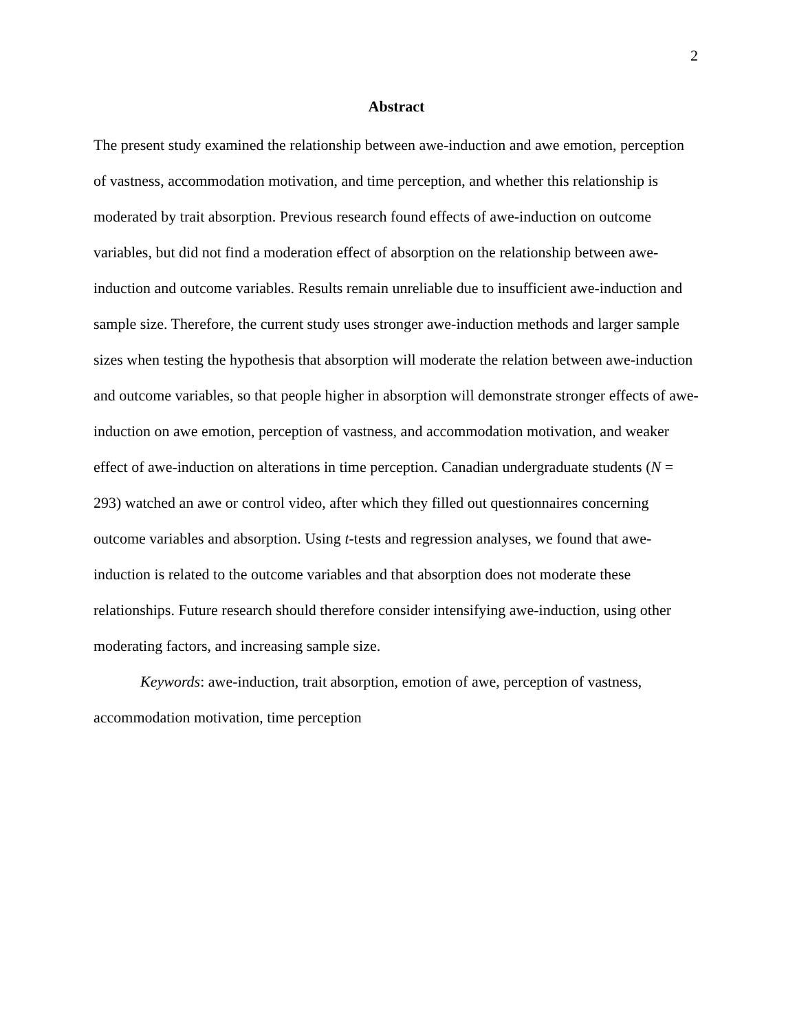2
Abstract
The present study examined the relationship between awe-induction and awe emotion, perception of vastness, accommodation motivation, and time perception, and whether this relationship is moderated by trait absorption. Previous research found effects of awe-induction on outcome variables, but did not find a moderation effect of absorption on the relationship between awe-induction and outcome variables. Results remain unreliable due to insufficient awe-induction and sample size. Therefore, the current study uses stronger awe-induction methods and larger sample sizes when testing the hypothesis that absorption will moderate the relation between awe-induction and outcome variables, so that people higher in absorption will demonstrate stronger effects of awe-induction on awe emotion, perception of vastness, and accommodation motivation, and weaker effect of awe-induction on alterations in time perception. Canadian undergraduate students (N = 293) watched an awe or control video, after which they filled out questionnaires concerning outcome variables and absorption. Using t-tests and regression analyses, we found that awe-induction is related to the outcome variables and that absorption does not moderate these relationships. Future research should therefore consider intensifying awe-induction, using other moderating factors, and increasing sample size.
Keywords: awe-induction, trait absorption, emotion of awe, perception of vastness, accommodation motivation, time perception